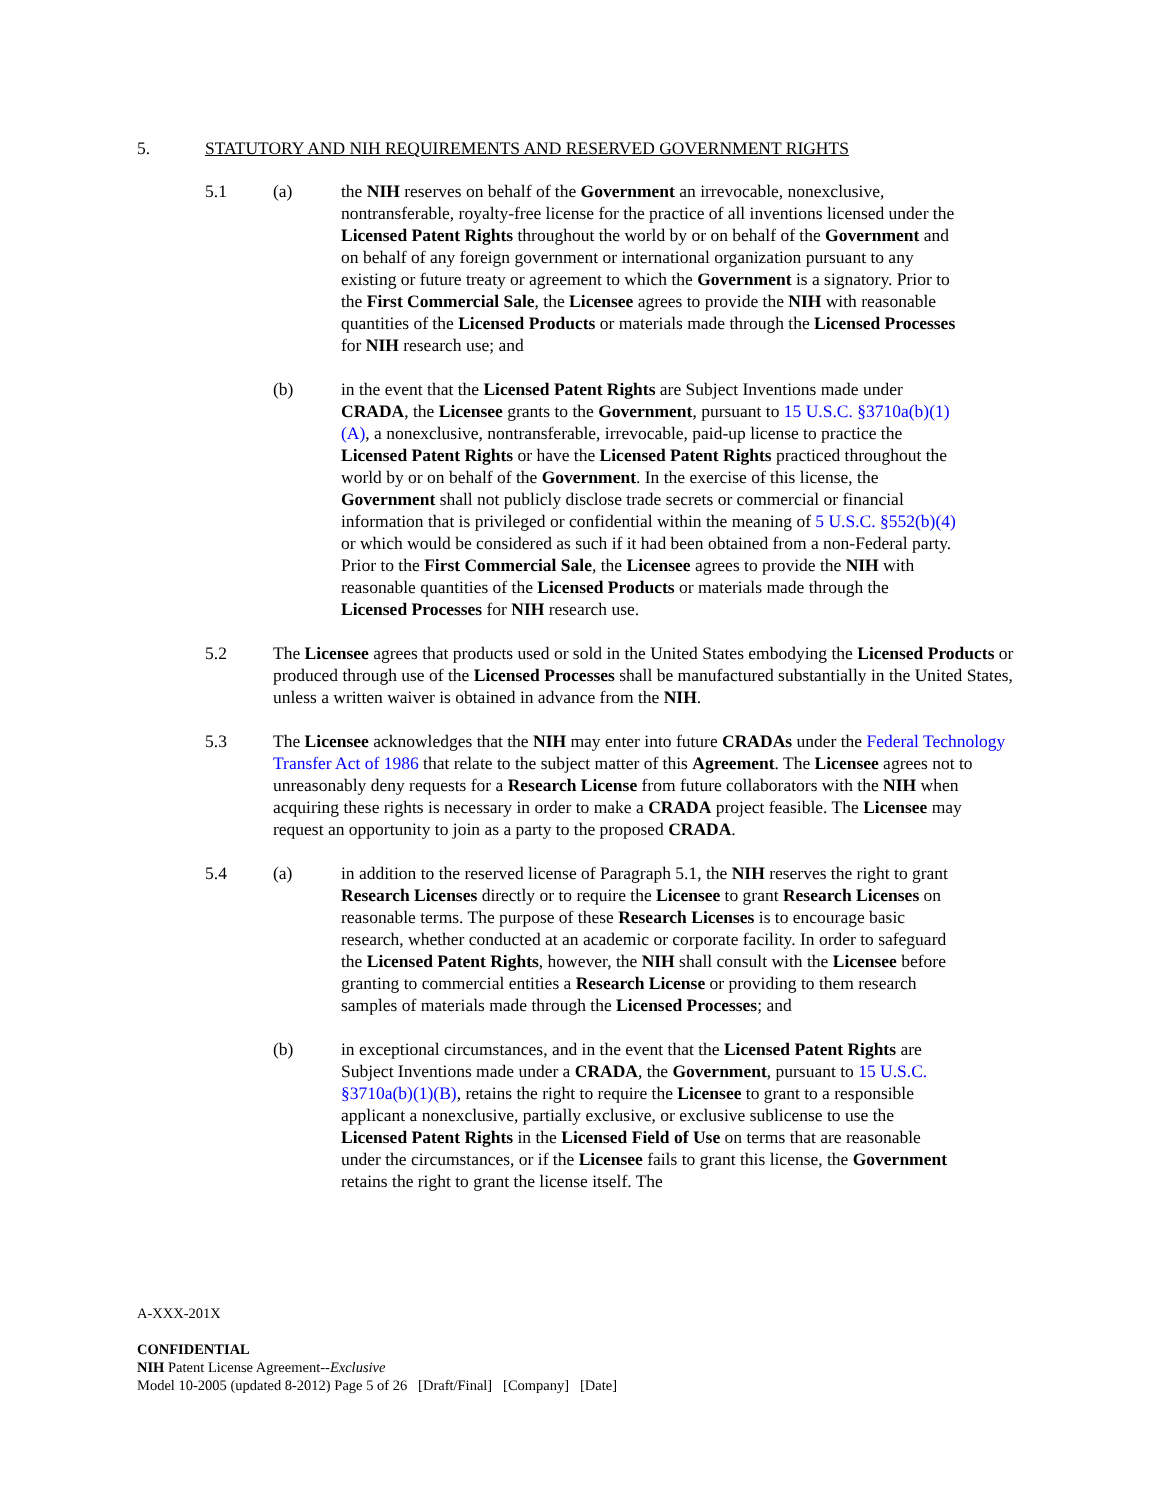5. STATUTORY AND NIH REQUIREMENTS AND RESERVED GOVERNMENT RIGHTS
5.1 (a) the NIH reserves on behalf of the Government an irrevocable, nonexclusive, nontransferable, royalty-free license for the practice of all inventions licensed under the Licensed Patent Rights throughout the world by or on behalf of the Government and on behalf of any foreign government or international organization pursuant to any existing or future treaty or agreement to which the Government is a signatory. Prior to the First Commercial Sale, the Licensee agrees to provide the NIH with reasonable quantities of the Licensed Products or materials made through the Licensed Processes for NIH research use; and
(b) in the event that the Licensed Patent Rights are Subject Inventions made under CRADA, the Licensee grants to the Government, pursuant to 15 U.S.C. §3710a(b)(1)(A), a nonexclusive, nontransferable, irrevocable, paid-up license to practice the Licensed Patent Rights or have the Licensed Patent Rights practiced throughout the world by or on behalf of the Government. In the exercise of this license, the Government shall not publicly disclose trade secrets or commercial or financial information that is privileged or confidential within the meaning of 5 U.S.C. §552(b)(4) or which would be considered as such if it had been obtained from a non-Federal party. Prior to the First Commercial Sale, the Licensee agrees to provide the NIH with reasonable quantities of the Licensed Products or materials made through the Licensed Processes for NIH research use.
5.2 The Licensee agrees that products used or sold in the United States embodying the Licensed Products or produced through use of the Licensed Processes shall be manufactured substantially in the United States, unless a written waiver is obtained in advance from the NIH.
5.3 The Licensee acknowledges that the NIH may enter into future CRADAs under the Federal Technology Transfer Act of 1986 that relate to the subject matter of this Agreement. The Licensee agrees not to unreasonably deny requests for a Research License from future collaborators with the NIH when acquiring these rights is necessary in order to make a CRADA project feasible. The Licensee may request an opportunity to join as a party to the proposed CRADA.
5.4 (a) in addition to the reserved license of Paragraph 5.1, the NIH reserves the right to grant Research Licenses directly or to require the Licensee to grant Research Licenses on reasonable terms. The purpose of these Research Licenses is to encourage basic research, whether conducted at an academic or corporate facility. In order to safeguard the Licensed Patent Rights, however, the NIH shall consult with the Licensee before granting to commercial entities a Research License or providing to them research samples of materials made through the Licensed Processes; and
(b) in exceptional circumstances, and in the event that the Licensed Patent Rights are Subject Inventions made under a CRADA, the Government, pursuant to 15 U.S.C. §3710a(b)(1)(B), retains the right to require the Licensee to grant to a responsible applicant a nonexclusive, partially exclusive, or exclusive sublicense to use the Licensed Patent Rights in the Licensed Field of Use on terms that are reasonable under the circumstances, or if the Licensee fails to grant this license, the Government retains the right to grant the license itself. The
A-XXX-201X
CONFIDENTIAL
NIH Patent License Agreement--Exclusive
Model 10-2005 (updated 8-2012) Page 5 of 26 [Draft/Final] [Company] [Date]